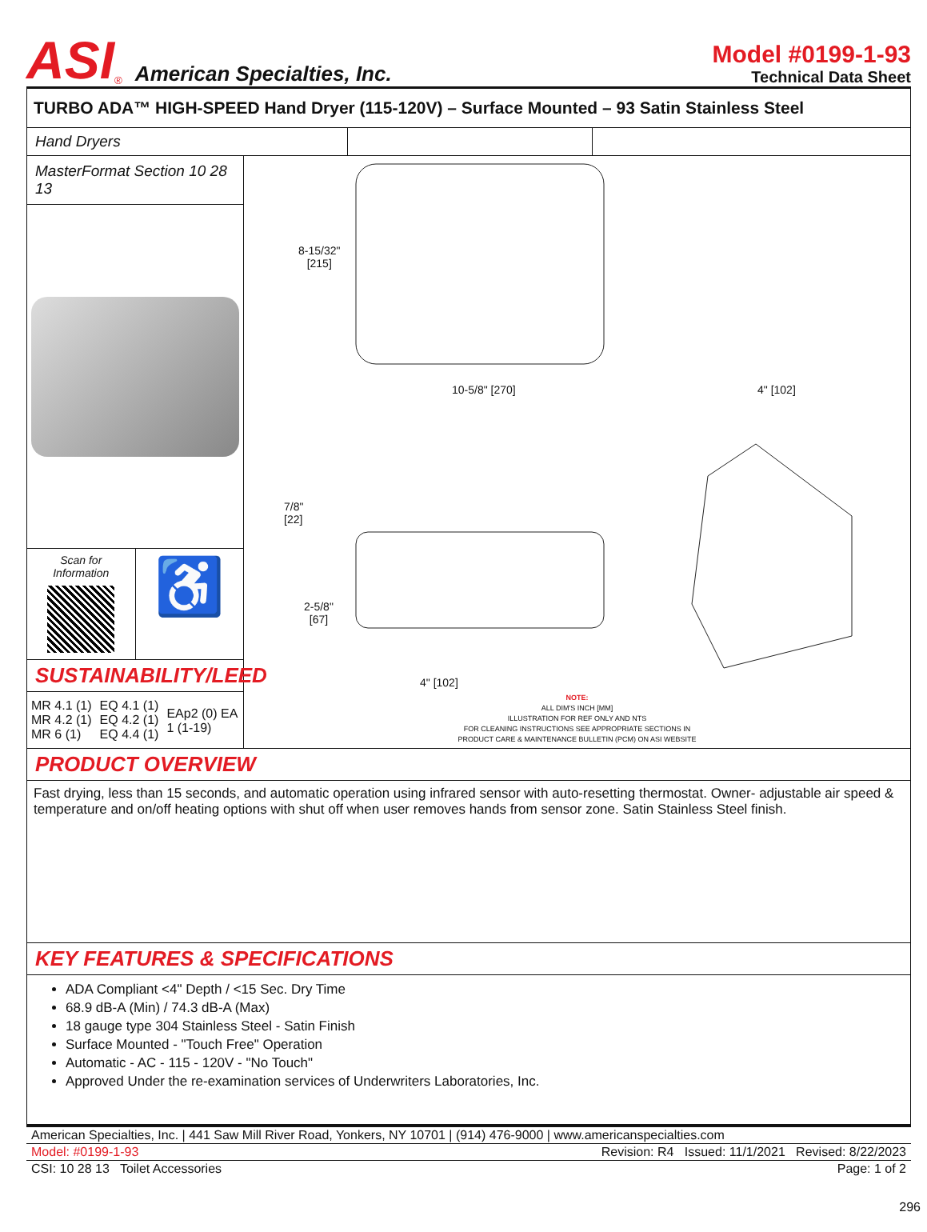ASI<sup>®</sup> American Specialties, Inc.
Model #0199-1-93
Technical Data Sheet
TURBO ADA™ HIGH-SPEED Hand Dryer (115-120V) – Surface Mounted – 93 Satin Stainless Steel
Hand Dryers
MasterFormat Section 10 28 13
Scan for
Information
♿
SUSTAINABILITY/LEED
MR 4.1 (1)
MR 4.2 (1)
MR 6 (1)
EQ 4.1 (1)
EQ 4.2 (1)
EQ 4.4 (1)
EAp2 (0) EA
1 (1-19)
8-15/32"
[215]
10-5/8" [270] 4" [102]
7/8"
[22]
2-5/8"
[67]
4" [102]
NOTE:
ALL DIM'S INCH [MM]
ILLUSTRATION FOR REF ONLY AND NTS
FOR CLEANING INSTRUCTIONS SEE APPROPRIATE SECTIONS IN
PRODUCT CARE & MAINTENANCE BULLETIN (PCM) ON ASI WEBSITE
PRODUCT OVERVIEW
Fast drying, less than 15 seconds, and automatic operation using infrared sensor with auto-resetting thermostat. Owner- adjustable air speed & temperature and on/off heating options with shut off when user removes hands from sensor zone. Satin Stainless Steel finish.
KEY FEATURES & SPECIFICATIONS
ADA Compliant <4" Depth / <15 Sec. Dry Time
68.9 dB-A (Min) / 74.3 dB-A (Max)
18 gauge type 304 Stainless Steel - Satin Finish
Surface Mounted - "Touch Free" Operation
Automatic - AC - 115 - 120V - "No Touch"
Approved Under the re-examination services of Underwriters Laboratories, Inc.
American Specialties, Inc. | 441 Saw Mill River Road, Yonkers, NY 10701 | (914) 476-9000 | www.americanspecialties.com
Model: #0199-1-93 Revision: R4 Issued: 11/1/2021 Revised: 8/22/2023
CSI: 10 28 13 Toilet Accessories Page: 1 of 2
296